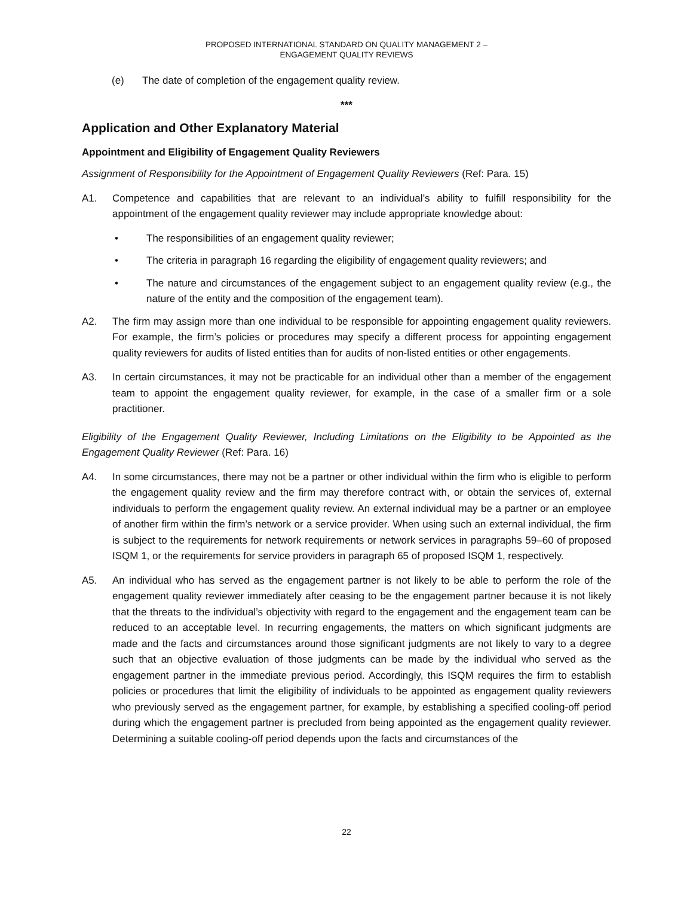PROPOSED INTERNATIONAL STANDARD ON QUALITY MANAGEMENT 2 –
ENGAGEMENT QUALITY REVIEWS
(e) The date of completion of the engagement quality review.
***
Application and Other Explanatory Material
Appointment and Eligibility of Engagement Quality Reviewers
Assignment of Responsibility for the Appointment of Engagement Quality Reviewers (Ref: Para. 15)
A1. Competence and capabilities that are relevant to an individual’s ability to fulfill responsibility for the appointment of the engagement quality reviewer may include appropriate knowledge about:
• The responsibilities of an engagement quality reviewer;
• The criteria in paragraph 16 regarding the eligibility of engagement quality reviewers; and
• The nature and circumstances of the engagement subject to an engagement quality review (e.g., the nature of the entity and the composition of the engagement team).
A2. The firm may assign more than one individual to be responsible for appointing engagement quality reviewers. For example, the firm’s policies or procedures may specify a different process for appointing engagement quality reviewers for audits of listed entities than for audits of non-listed entities or other engagements.
A3. In certain circumstances, it may not be practicable for an individual other than a member of the engagement team to appoint the engagement quality reviewer, for example, in the case of a smaller firm or a sole practitioner.
Eligibility of the Engagement Quality Reviewer, Including Limitations on the Eligibility to be Appointed as the Engagement Quality Reviewer (Ref: Para. 16)
A4. In some circumstances, there may not be a partner or other individual within the firm who is eligible to perform the engagement quality review and the firm may therefore contract with, or obtain the services of, external individuals to perform the engagement quality review. An external individual may be a partner or an employee of another firm within the firm’s network or a service provider. When using such an external individual, the firm is subject to the requirements for network requirements or network services in paragraphs 59–60 of proposed ISQM 1, or the requirements for service providers in paragraph 65 of proposed ISQM 1, respectively.
A5. An individual who has served as the engagement partner is not likely to be able to perform the role of the engagement quality reviewer immediately after ceasing to be the engagement partner because it is not likely that the threats to the individual’s objectivity with regard to the engagement and the engagement team can be reduced to an acceptable level. In recurring engagements, the matters on which significant judgments are made and the facts and circumstances around those significant judgments are not likely to vary to a degree such that an objective evaluation of those judgments can be made by the individual who served as the engagement partner in the immediate previous period. Accordingly, this ISQM requires the firm to establish policies or procedures that limit the eligibility of individuals to be appointed as engagement quality reviewers who previously served as the engagement partner, for example, by establishing a specified cooling-off period during which the engagement partner is precluded from being appointed as the engagement quality reviewer. Determining a suitable cooling-off period depends upon the facts and circumstances of the
22